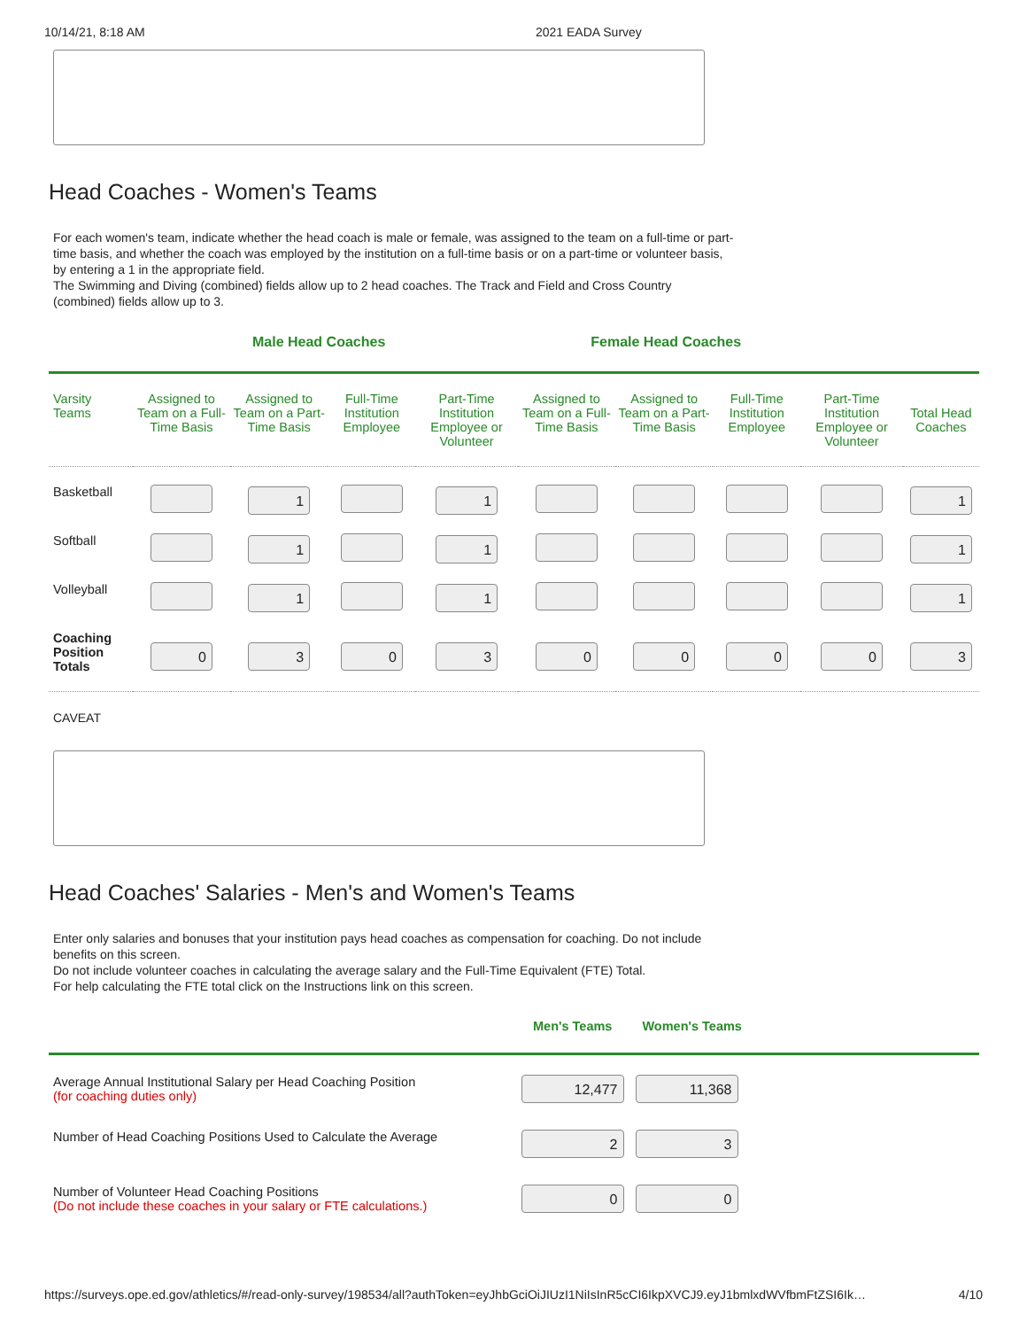10/14/21, 8:18 AM 2021 EADA Survey
Head Coaches - Women's Teams
For each women's team, indicate whether the head coach is male or female, was assigned to the team on a full-time or part-time basis, and whether the coach was employed by the institution on a full-time basis or on a part-time or volunteer basis, by entering a 1 in the appropriate field.
The Swimming and Diving (combined) fields allow up to 2 head coaches. The Track and Field and Cross Country (combined) fields allow up to 3.
Male Head Coaches Female Head Coaches
| Varsity Teams | Assigned to Team on a Full-Time Basis | Assigned to Team on a Part-Time Basis | Full-Time Institution Employee | Part-Time Institution Employee or Volunteer | Assigned to Team on a Full-Time Basis | Assigned to Team on a Part-Time Basis | Full-Time Institution Employee | Part-Time Institution Employee or Volunteer | Total Head Coaches |
| --- | --- | --- | --- | --- | --- | --- | --- | --- | --- |
| Basketball | | 1 | | 1 | | | | | 1 |
| Softball | | 1 | | 1 | | | | | 1 |
| Volleyball | | 1 | | 1 | | | | | 1 |
| Coaching Position Totals | 0 | 3 | 0 | 3 | 0 | 0 | 0 | 0 | 3 |
CAVEAT
Head Coaches' Salaries - Men's and Women's Teams
Enter only salaries and bonuses that your institution pays head coaches as compensation for coaching. Do not include benefits on this screen.
Do not include volunteer coaches in calculating the average salary and the Full-Time Equivalent (FTE) Total.
For help calculating the FTE total click on the Instructions link on this screen.
Men's Teams Women's Teams
| Average Annual Institutional Salary per Head Coaching Position (for coaching duties only) | 12,477 | 11,368 | |
| Number of Head Coaching Positions Used to Calculate the Average | 2 | 3 | |
| Number of Volunteer Head Coaching Positions (Do not include these coaches in your salary or FTE calculations.) | 0 | 0 | |
https://surveys.ope.ed.gov/athletics/#/read-only-survey/198534/all?authToken=eyJhbGciOiJIUzI1NiIsInR5cCI6IkpXVCJ9.eyJ1bmlxdWVfbmFtZSI6Ik… 4/10